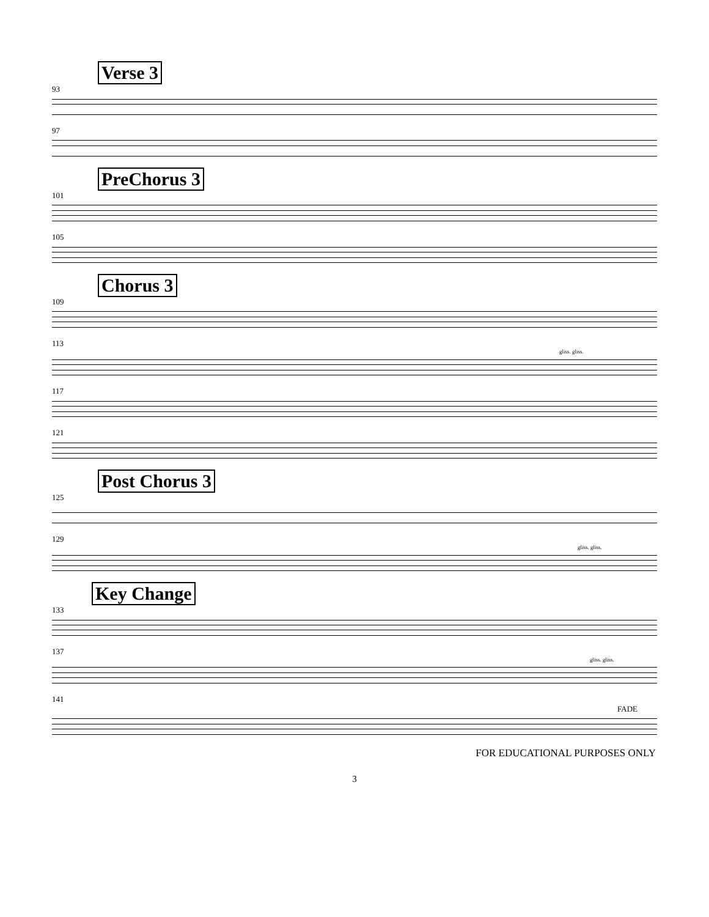Verse 3
93
97
PreChorus 3
101
105
Chorus 3
109
113
gliss. gliss.
117
121
Post Chorus 3
125
129
gliss. gliss.
Key Change
133
137
gliss. gliss.
141
FADE
FOR EDUCATIONAL PURPOSES ONLY
3